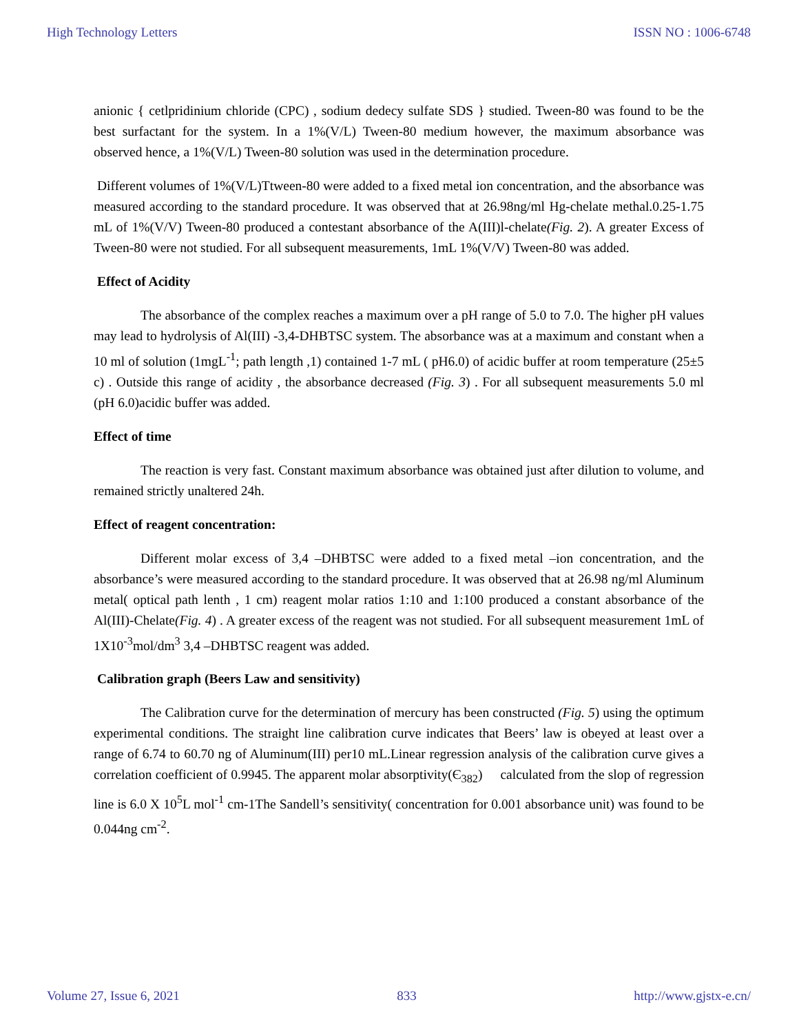High Technology Letters ISSN NO : 1006-6748
anionic { cetlpridinium chloride (CPC) , sodium dedecy sulfate SDS } studied. Tween-80 was found to be the best surfactant for the system. In a 1%(V/L) Tween-80 medium however, the maximum absorbance was observed hence, a 1%(V/L) Tween-80 solution was used in the determination procedure.
Different volumes of 1%(V/L)Ttween-80 were added to a fixed metal ion concentration, and the absorbance was measured according to the standard procedure. It was observed that at 26.98ng/ml Hg-chelate methal.0.25-1.75 mL of 1%(V/V) Tween-80 produced a contestant absorbance of the A(III)l-chelate(Fig. 2). A greater Excess of Tween-80 were not studied. For all subsequent measurements, 1mL 1%(V/V) Tween-80 was added.
Effect of Acidity
The absorbance of the complex reaches a maximum over a pH range of 5.0 to 7.0. The higher pH values may lead to hydrolysis of Al(III) -3,4-DHBTSC system. The absorbance was at a maximum and constant when a 10 ml of solution (1mgL<sup>-1</sup>; path length ,1) contained 1-7 mL ( pH6.0) of acidic buffer at room temperature (25±5 c) . Outside this range of acidity , the absorbance decreased (Fig. 3) . For all subsequent measurements 5.0 ml (pH 6.0)acidic buffer was added.
Effect of time
The reaction is very fast. Constant maximum absorbance was obtained just after dilution to volume, and remained strictly unaltered 24h.
Effect of reagent concentration:
Different molar excess of 3,4 –DHBTSC were added to a fixed metal –ion concentration, and the absorbance’s were measured according to the standard procedure. It was observed that at 26.98 ng/ml Aluminum metal( optical path lenth , 1 cm) reagent molar ratios 1:10 and 1:100 produced a constant absorbance of the Al(III)-Chelate(Fig. 4) . A greater excess of the reagent was not studied. For all subsequent measurement 1mL of 1X10<sup>-3</sup>mol/dm<sup>3</sup> 3,4 –DHBTSC reagent was added.
Calibration graph (Beers Law and sensitivity)
The Calibration curve for the determination of mercury has been constructed (Fig. 5) using the optimum experimental conditions. The straight line calibration curve indicates that Beers’ law is obeyed at least over a range of 6.74 to 60.70 ng of Aluminum(III) per10 mL.Linear regression analysis of the calibration curve gives a correlation coefficient of 0.9945. The apparent molar absorptivity(Є<sub>382</sub>) calculated from the slop of regression line is 6.0 X 10<sup>5</sup>L mol<sup>-1</sup> cm-1The Sandell’s sensitivity( concentration for 0.001 absorbance unit) was found to be 0.044ng cm<sup>-2</sup>.
Volume 27, Issue 6, 2021 833 http://www.gjstx-e.cn/